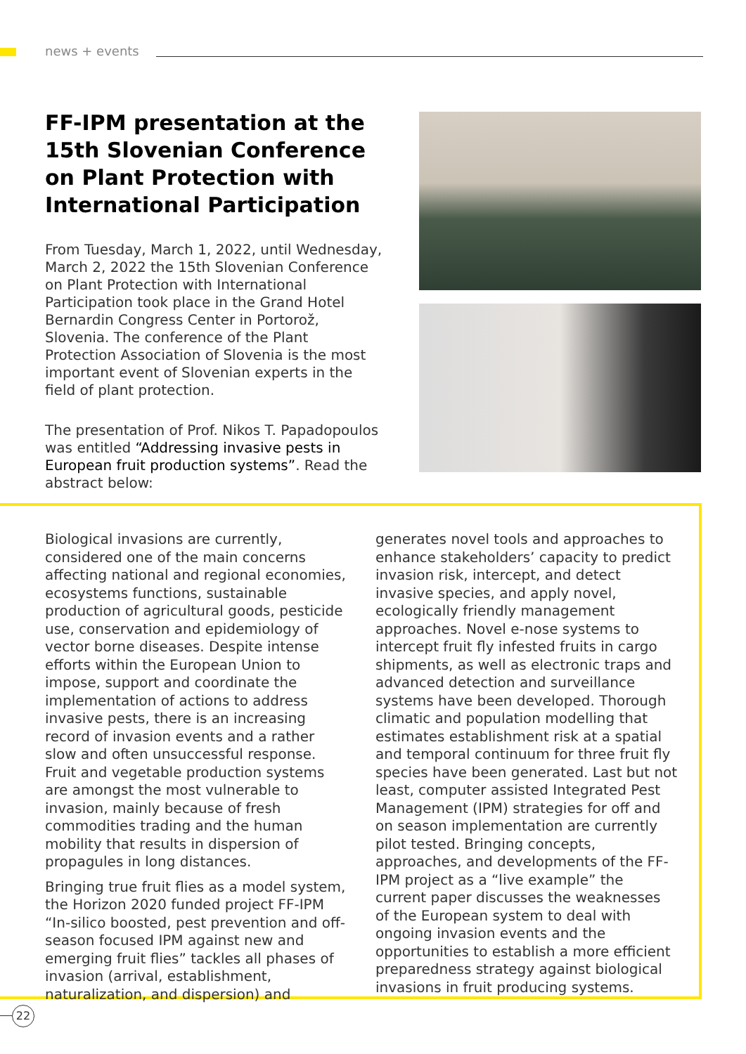news + events
FF-IPM presentation at the 15th Slovenian Conference on Plant Protection with International Participation
From Tuesday, March 1, 2022, until Wednesday, March 2, 2022 the 15th Slovenian Conference on Plant Protection with International Participation took place in the Grand Hotel Bernardin Congress Center in Portorož, Slovenia. The conference of the Plant Protection Association of Slovenia is the most important event of Slovenian experts in the field of plant protection.
The presentation of Prof. Nikos T. Papadopoulos was entitled “Addressing invasive pests in European fruit production systems”. Read the abstract below:
Biological invasions are currently, considered one of the main concerns affecting national and regional economies, ecosystems functions, sustainable production of agricultural goods, pesticide use, conservation and epidemiology of vector borne diseases. Despite intense efforts within the European Union to impose, support and coordinate the implementation of actions to address invasive pests, there is an increasing record of invasion events and a rather slow and often unsuccessful response. Fruit and vegetable production systems are amongst the most vulnerable to invasion, mainly because of fresh commodities trading and the human mobility that results in dispersion of propagules in long distances.
Bringing true fruit flies as a model system, the Horizon 2020 funded project FF-IPM “In-silico boosted, pest prevention and off-season focused IPM against new and emerging fruit flies” tackles all phases of invasion (arrival, establishment, naturalization, and dispersion) and generates novel tools and approaches to enhance stakeholders’ capacity to predict invasion risk, intercept, and detect invasive species, and apply novel, ecologically friendly management approaches. Novel e-nose systems to intercept fruit fly infested fruits in cargo shipments, as well as electronic traps and advanced detection and surveillance systems have been developed. Thorough climatic and population modelling that estimates establishment risk at a spatial and temporal continuum for three fruit fly species have been generated. Last but not least, computer assisted Integrated Pest Management (IPM) strategies for off and on season implementation are currently pilot tested. Bringing concepts, approaches, and developments of the FF-IPM project as a “live example” the current paper discusses the weaknesses of the European system to deal with ongoing invasion events and the opportunities to establish a more efficient preparedness strategy against biological invasions in fruit producing systems.
22